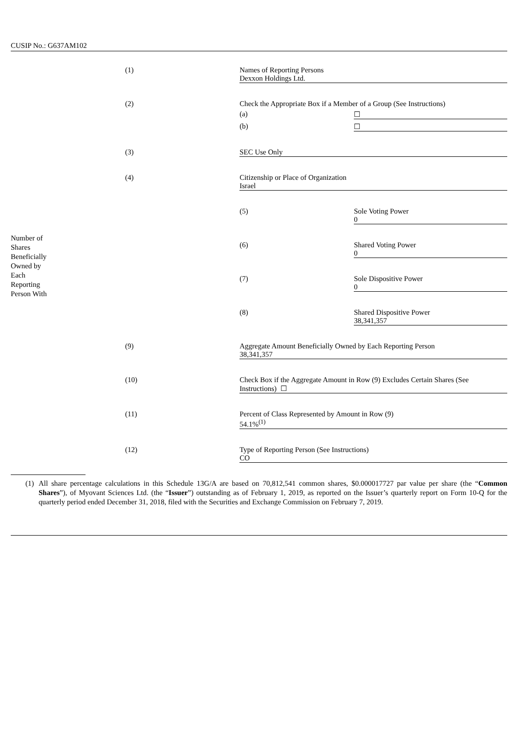CUSIP No.: G637AM102
| | (1) | Names of Reporting Persons Dexxon Holdings Ltd. | |
| | (2) | Check the Appropriate Box if a Member of a Group (See Instructions) | |
| | | (a) | ☐ |
| | | (b) | ☐ |
| | (3) | SEC Use Only | |
| | (4) | Citizenship or Place of Organization Israel | |
| Number of Shares Beneficially Owned by Each Reporting Person With | | (5) | Sole Voting Power 0 |
| | | (6) | Shared Voting Power 0 |
| | | (7) | Sole Dispositive Power 0 |
| | | (8) | Shared Dispositive Power 38,341,357 |
| | (9) | Aggregate Amount Beneficially Owned by Each Reporting Person 38,341,357 | |
| | (10) | Check Box if the Aggregate Amount in Row (9) Excludes Certain Shares (See Instructions) ☐ | |
| | (11) | Percent of Class Represented by Amount in Row (9) 54.1%<sup>(1)</sup> | |
| | (12) | Type of Reporting Person (See Instructions) CO | |
(1) All share percentage calculations in this Schedule 13G/A are based on 70,812,541 common shares, $0.000017727 par value per share (the “Common Shares”), of Myovant Sciences Ltd. (the “Issuer”) outstanding as of February 1, 2019, as reported on the Issuer’s quarterly report on Form 10-Q for the quarterly period ended December 31, 2018, filed with the Securities and Exchange Commission on February 7, 2019.